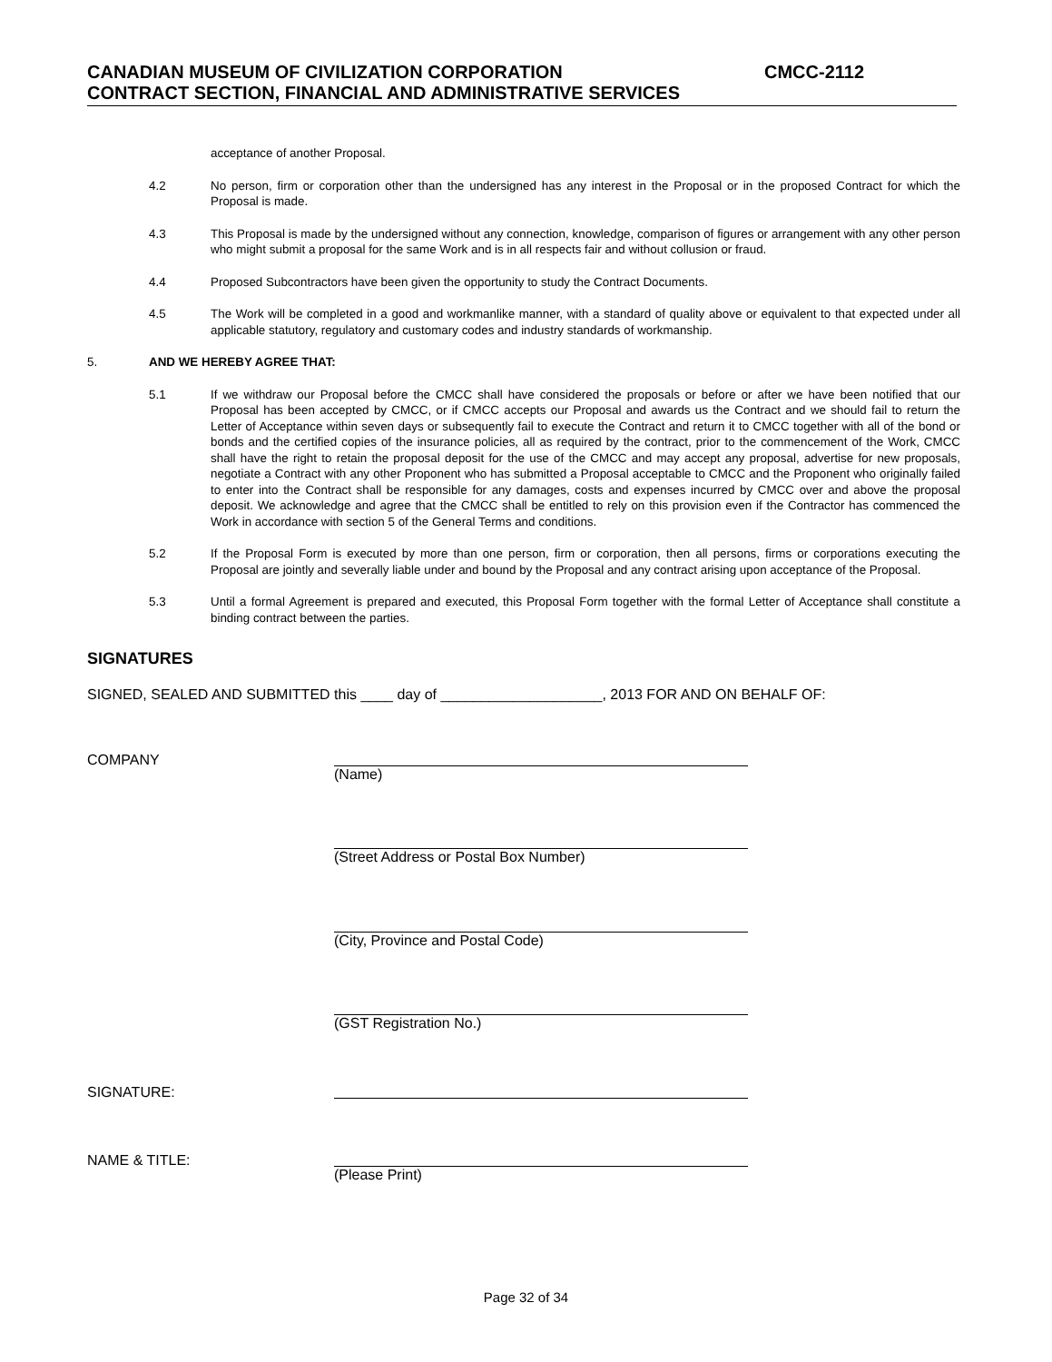CANADIAN MUSEUM OF CIVILIZATION CORPORATION
CMCC-2112
CONTRACT SECTION, FINANCIAL AND ADMINISTRATIVE SERVICES
acceptance of another Proposal.
4.2 No person, firm or corporation other than the undersigned has any interest in the Proposal or in the proposed Contract for which the Proposal is made.
4.3 This Proposal is made by the undersigned without any connection, knowledge, comparison of figures or arrangement with any other person who might submit a proposal for the same Work and is in all respects fair and without collusion or fraud.
4.4 Proposed Subcontractors have been given the opportunity to study the Contract Documents.
4.5 The Work will be completed in a good and workmanlike manner, with a standard of quality above or equivalent to that expected under all applicable statutory, regulatory and customary codes and industry standards of workmanship.
5. AND WE HEREBY AGREE THAT:
5.1 If we withdraw our Proposal before the CMCC shall have considered the proposals or before or after we have been notified that our Proposal has been accepted by CMCC, or if CMCC accepts our Proposal and awards us the Contract and we should fail to return the Letter of Acceptance within seven days or subsequently fail to execute the Contract and return it to CMCC together with all of the bond or bonds and the certified copies of the insurance policies, all as required by the contract, prior to the commencement of the Work, CMCC shall have the right to retain the proposal deposit for the use of the CMCC and may accept any proposal, advertise for new proposals, negotiate a Contract with any other Proponent who has submitted a Proposal acceptable to CMCC and the Proponent who originally failed to enter into the Contract shall be responsible for any damages, costs and expenses incurred by CMCC over and above the proposal deposit. We acknowledge and agree that the CMCC shall be entitled to rely on this provision even if the Contractor has commenced the Work in accordance with section 5 of the General Terms and conditions.
5.2 If the Proposal Form is executed by more than one person, firm or corporation, then all persons, firms or corporations executing the Proposal are jointly and severally liable under and bound by the Proposal and any contract arising upon acceptance of the Proposal.
5.3 Until a formal Agreement is prepared and executed, this Proposal Form together with the formal Letter of Acceptance shall constitute a binding contract between the parties.
SIGNATURES
SIGNED, SEALED AND SUBMITTED this ____ day of ____________________, 2013 FOR AND ON BEHALF OF:
COMPANY
(Name)
(Street Address or Postal Box Number)
(City, Province and Postal Code)
(GST Registration No.)
SIGNATURE:
NAME & TITLE:
(Please Print)
Page 32 of 34